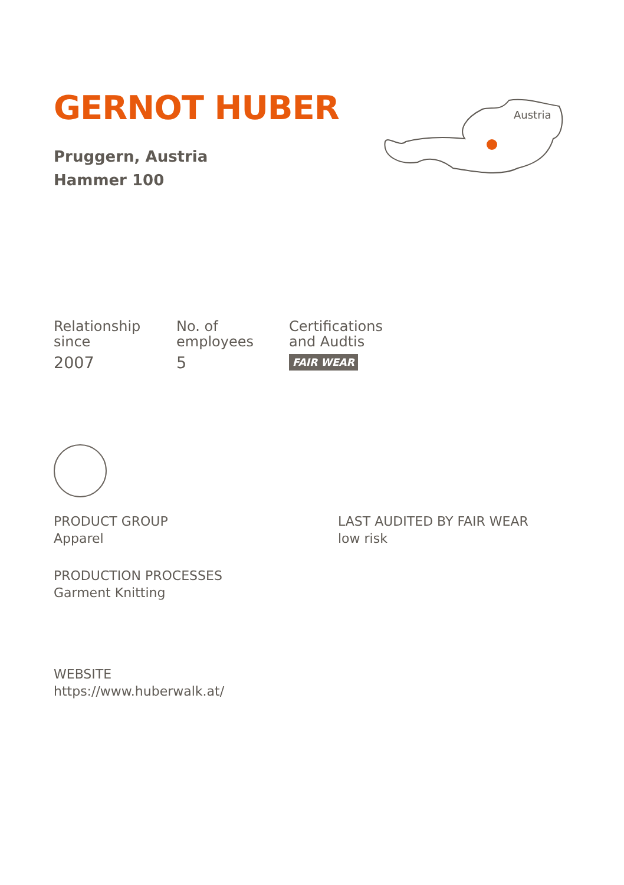GERNOT HUBER
Pruggern, Austria
Hammer 100
Relationship
since
2007
No. of
employees
5
Certifications
and Audtis
FAIR WEAR
PRODUCT GROUP
Apparel
PRODUCTION PROCESSES
Garment Knitting
LAST AUDITED BY FAIR WEAR
low risk
WEBSITE
https://www.huberwalk.at/
Austria